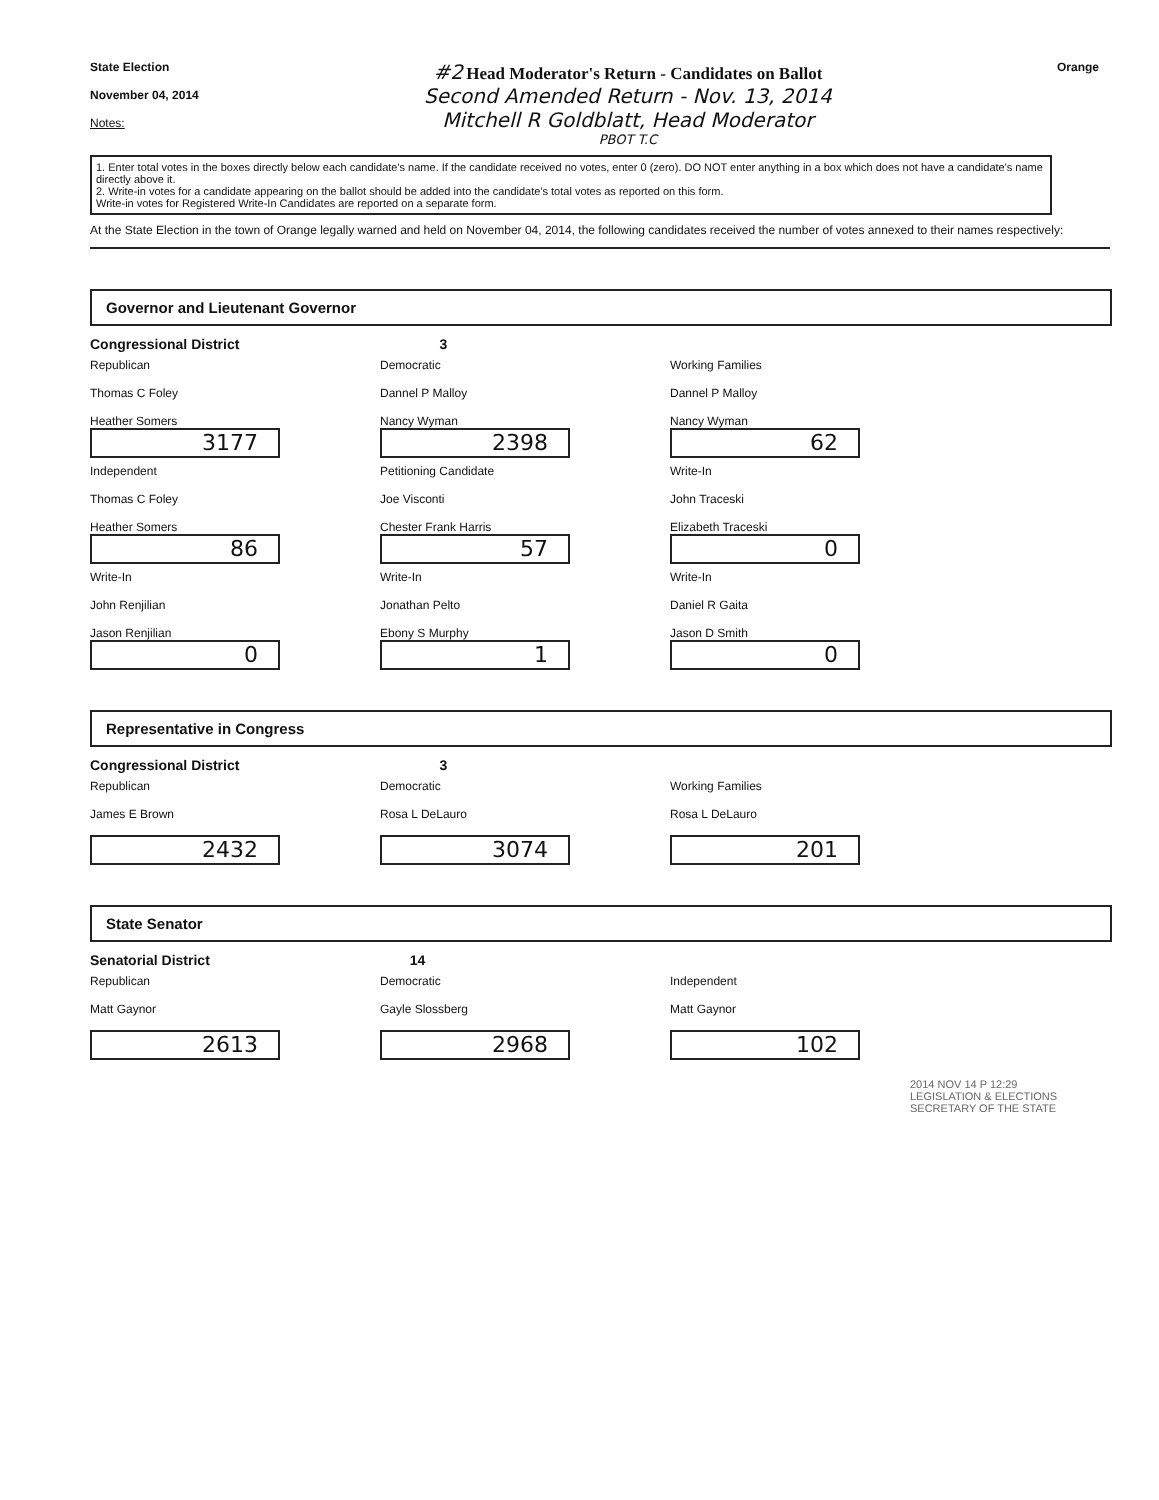State Election
November 04, 2014
Notes:
#2 Head Moderator's Return - Candidates on Ballot
Second Amended Return - Nov. 13, 2014
Mitchell R Goldblatt, Head Moderator
PBOT T.C
Orange
1. Enter total votes in the boxes directly below each candidate's name. If the candidate received no votes, enter 0 (zero). DO NOT enter anything in a box which does not have a candidate's name directly above it.
2. Write-in votes for a candidate appearing on the ballot should be added into the candidate's total votes as reported on this form.
Write-in votes for Registered Write-In Candidates are reported on a separate form.
At the State Election in the town of Orange legally warned and held on November 04, 2014, the following candidates received the number of votes annexed to their names respectively:
Governor and Lieutenant Governor
Congressional District 3
Republican
Thomas C Foley
Heather Somers
3177
Democratic
Dannel P Malloy
Nancy Wyman
2398
Working Families
Dannel P Malloy
Nancy Wyman
62
Independent
Thomas C Foley
Heather Somers
86
Petitioning Candidate
Joe Visconti
Chester Frank Harris
57
Write-In
John Traceski
Elizabeth Traceski
0
Write-In
John Renjilian
Jason Renjilian
0
Write-In
Jonathan Pelto
Ebony S Murphy
1
Write-In
Daniel R Gaita
Jason D Smith
0
Representative in Congress
Congressional District 3
Republican
James E Brown
2432
Democratic
Rosa L DeLauro
3074
Working Families
Rosa L DeLauro
201
State Senator
Senatorial District 14
Republican
Matt Gaynor
2613
Democratic
Gayle Slossberg
2968
Independent
Matt Gaynor
102
2014 NOV 14 P 12:29
LEGISLATION & ELECTIONS
SECRETARY OF THE STATE